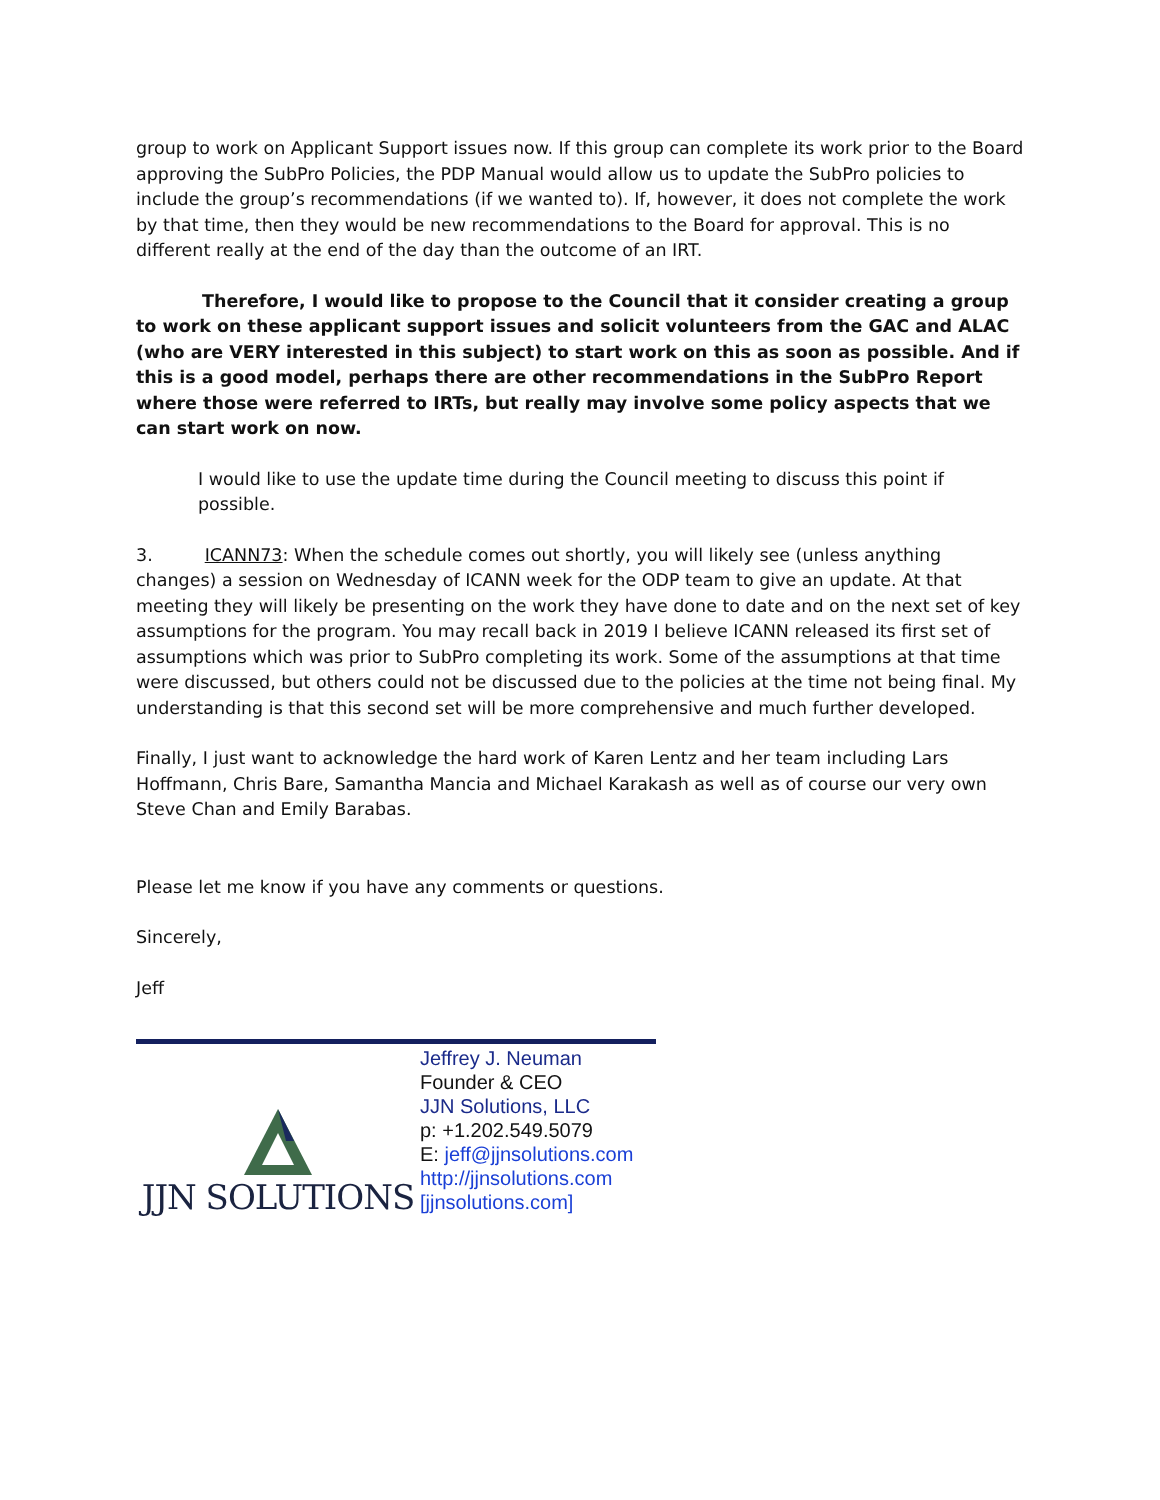group to work on Applicant Support issues now. If this group can complete its work prior to the Board approving the SubPro Policies, the PDP Manual would allow us to update the SubPro policies to include the group’s recommendations (if we wanted to). If, however, it does not complete the work by that time, then they would be new recommendations to the Board for approval. This is no different really at the end of the day than the outcome of an IRT.
Therefore, I would like to propose to the Council that it consider creating a group to work on these applicant support issues and solicit volunteers from the GAC and ALAC (who are VERY interested in this subject) to start work on this as soon as possible. And if this is a good model, perhaps there are other recommendations in the SubPro Report where those were referred to IRTs, but really may involve some policy aspects that we can start work on now.
I would like to use the update time during the Council meeting to discuss this point if possible.
3. ICANN73: When the schedule comes out shortly, you will likely see (unless anything changes) a session on Wednesday of ICANN week for the ODP team to give an update. At that meeting they will likely be presenting on the work they have done to date and on the next set of key assumptions for the program. You may recall back in 2019 I believe ICANN released its first set of assumptions which was prior to SubPro completing its work. Some of the assumptions at that time were discussed, but others could not be discussed due to the policies at the time not being final. My understanding is that this second set will be more comprehensive and much further developed.
Finally, I just want to acknowledge the hard work of Karen Lentz and her team including Lars Hoffmann, Chris Bare, Samantha Mancia and Michael Karakash as well as of course our very own Steve Chan and Emily Barabas.
Please let me know if you have any comments or questions.
Sincerely,
Jeff
JJN SOLUTIONS
Jeffrey J. Neuman
Founder & CEO
JJN Solutions, LLC
p: +1.202.549.5079
E: jeff@jjnsolutions.com
http://jjnsolutions.com
[jjnsolutions.com]